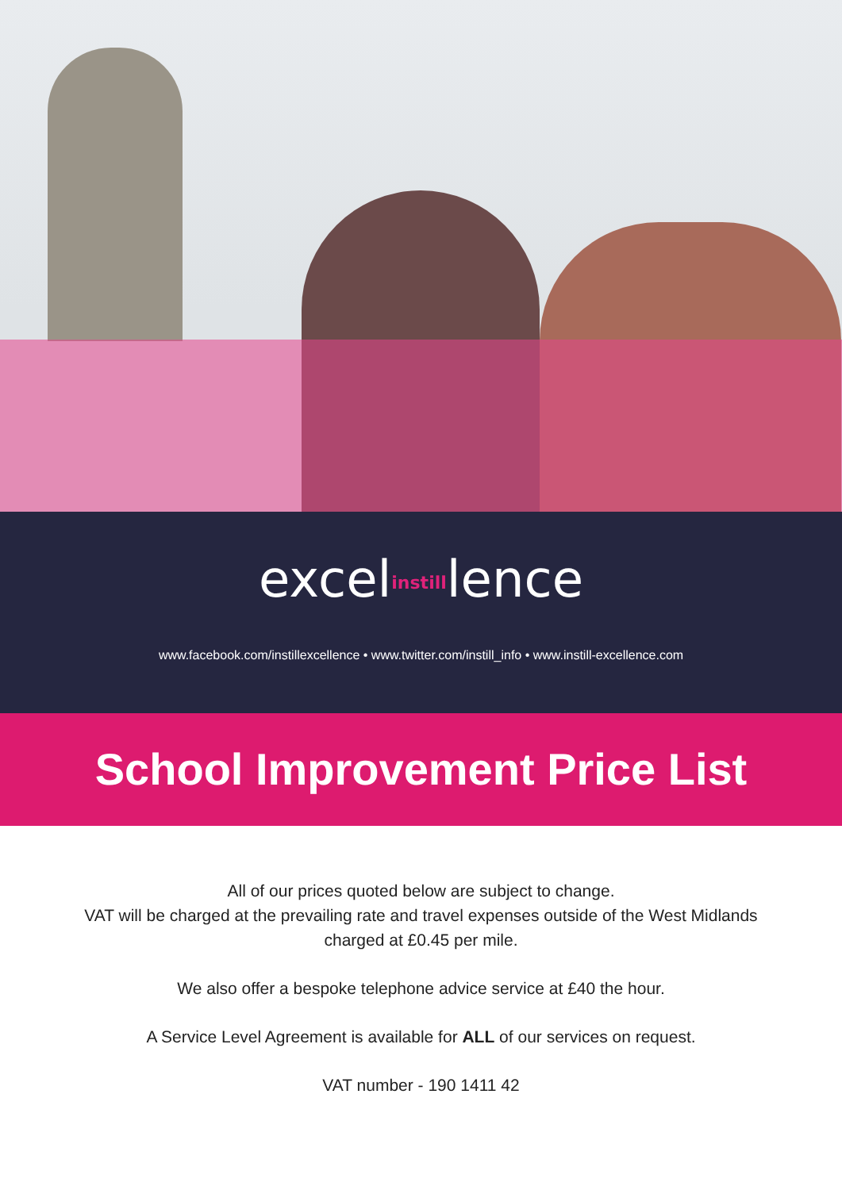excelinstilllence
www.facebook.com/instillexcellence • www.twitter.com/instill_info • www.instill-excellence.com
School Improvement Price List
All of our prices quoted below are subject to change.
VAT will be charged at the prevailing rate and travel expenses outside of the West Midlands
charged at £0.45 per mile.
We also offer a bespoke telephone advice service at £40 the hour.
A Service Level Agreement is available for ALL of our services on request.
VAT number - 190 1411 42